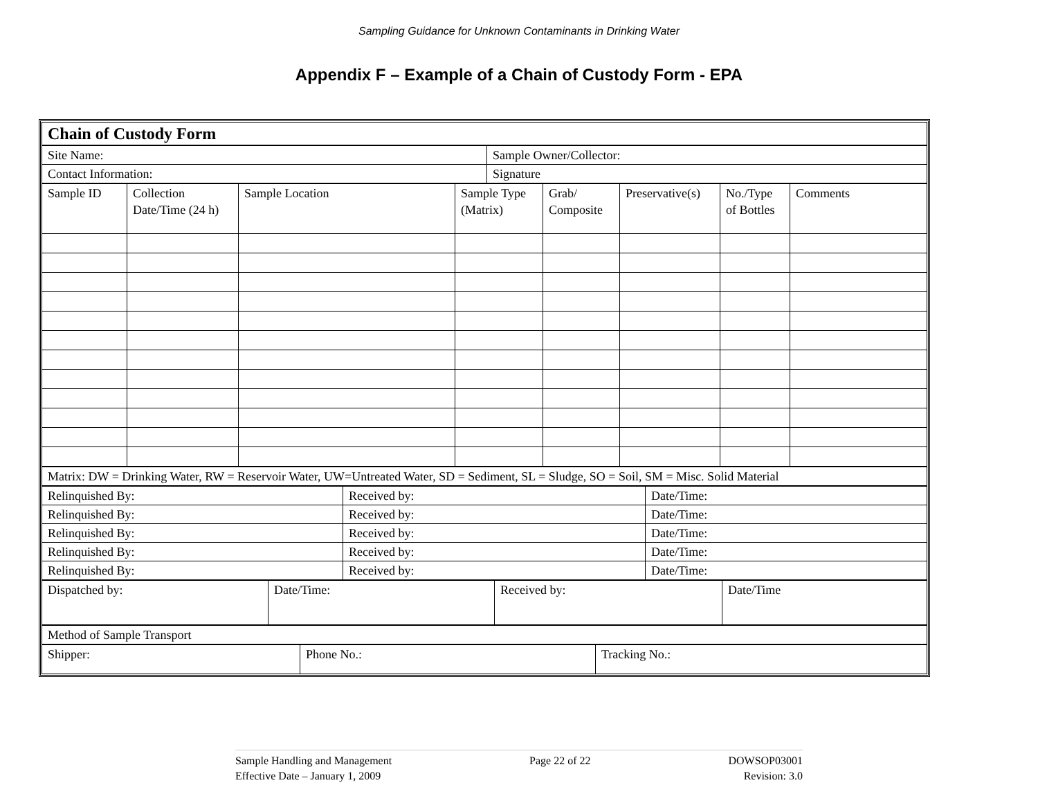Sampling Guidance for Unknown Contaminants in Drinking Water
Appendix F – Example of a Chain of Custody Form - EPA
| Chain of Custody Form |
| Site Name: | Sample Owner/Collector: |
| Contact Information: | Signature |
| Sample ID | Collection Date/Time (24 h) | Sample Location | Sample Type (Matrix) | Grab/ Composite | Preservative(s) | No./Type of Bottles | Comments |
| Matrix: DW = Drinking Water, RW = Reservoir Water, UW=Untreated Water, SD = Sediment, SL = Sludge, SO = Soil, SM = Misc. Solid Material |
| Relinquished By: | Received by: | Date/Time: |
| Relinquished By: | Received by: | Date/Time: |
| Relinquished By: | Received by: | Date/Time: |
| Relinquished By: | Received by: | Date/Time: |
| Relinquished By: | Received by: | Date/Time: |
| Dispatched by: | Date/Time: | Received by: | Date/Time |
| Method of Sample Transport |
| Shipper: | Phone No.: | Tracking No.: |
Sample Handling and Management
Effective Date – January 1, 2009
Page 22 of 22 DOWSOP03001
Revision: 3.0